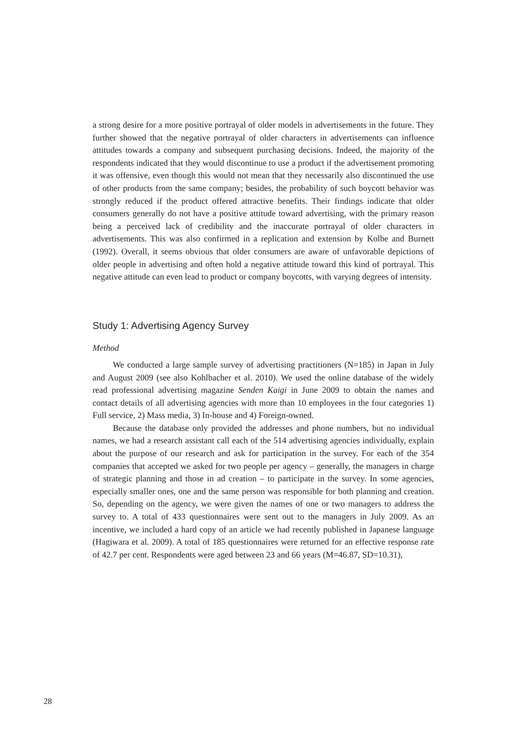a strong desire for a more positive portrayal of older models in advertisements in the future. They further showed that the negative portrayal of older characters in advertisements can influence attitudes towards a company and subsequent purchasing decisions. Indeed, the majority of the respondents indicated that they would discontinue to use a product if the advertisement promoting it was offensive, even though this would not mean that they necessarily also discontinued the use of other products from the same company; besides, the probability of such boycott behavior was strongly reduced if the product offered attractive benefits. Their findings indicate that older consumers generally do not have a positive attitude toward advertising, with the primary reason being a perceived lack of credibility and the inaccurate portrayal of older characters in advertisements. This was also confirmed in a replication and extension by Kolbe and Burnett (1992). Overall, it seems obvious that older consumers are aware of unfavorable depictions of older people in advertising and often hold a negative attitude toward this kind of portrayal. This negative attitude can even lead to product or company boycotts, with varying degrees of intensity.
Study 1: Advertising Agency Survey
Method
We conducted a large sample survey of advertising practitioners (N=185) in Japan in July and August 2009 (see also Kohlbacher et al. 2010). We used the online database of the widely read professional advertising magazine Senden Kaigi in June 2009 to obtain the names and contact details of all advertising agencies with more than 10 employees in the four categories 1) Full service, 2) Mass media, 3) In-house and 4) Foreign-owned.
Because the database only provided the addresses and phone numbers, but no individual names, we had a research assistant call each of the 514 advertising agencies individually, explain about the purpose of our research and ask for participation in the survey. For each of the 354 companies that accepted we asked for two people per agency – generally, the managers in charge of strategic planning and those in ad creation – to participate in the survey. In some agencies, especially smaller ones, one and the same person was responsible for both planning and creation. So, depending on the agency, we were given the names of one or two managers to address the survey to. A total of 433 questionnaires were sent out to the managers in July 2009. As an incentive, we included a hard copy of an article we had recently published in Japanese language (Hagiwara et al. 2009). A total of 185 questionnaires were returned for an effective response rate of 42.7 per cent. Respondents were aged between 23 and 66 years (M=46.87, SD=10.31),
28